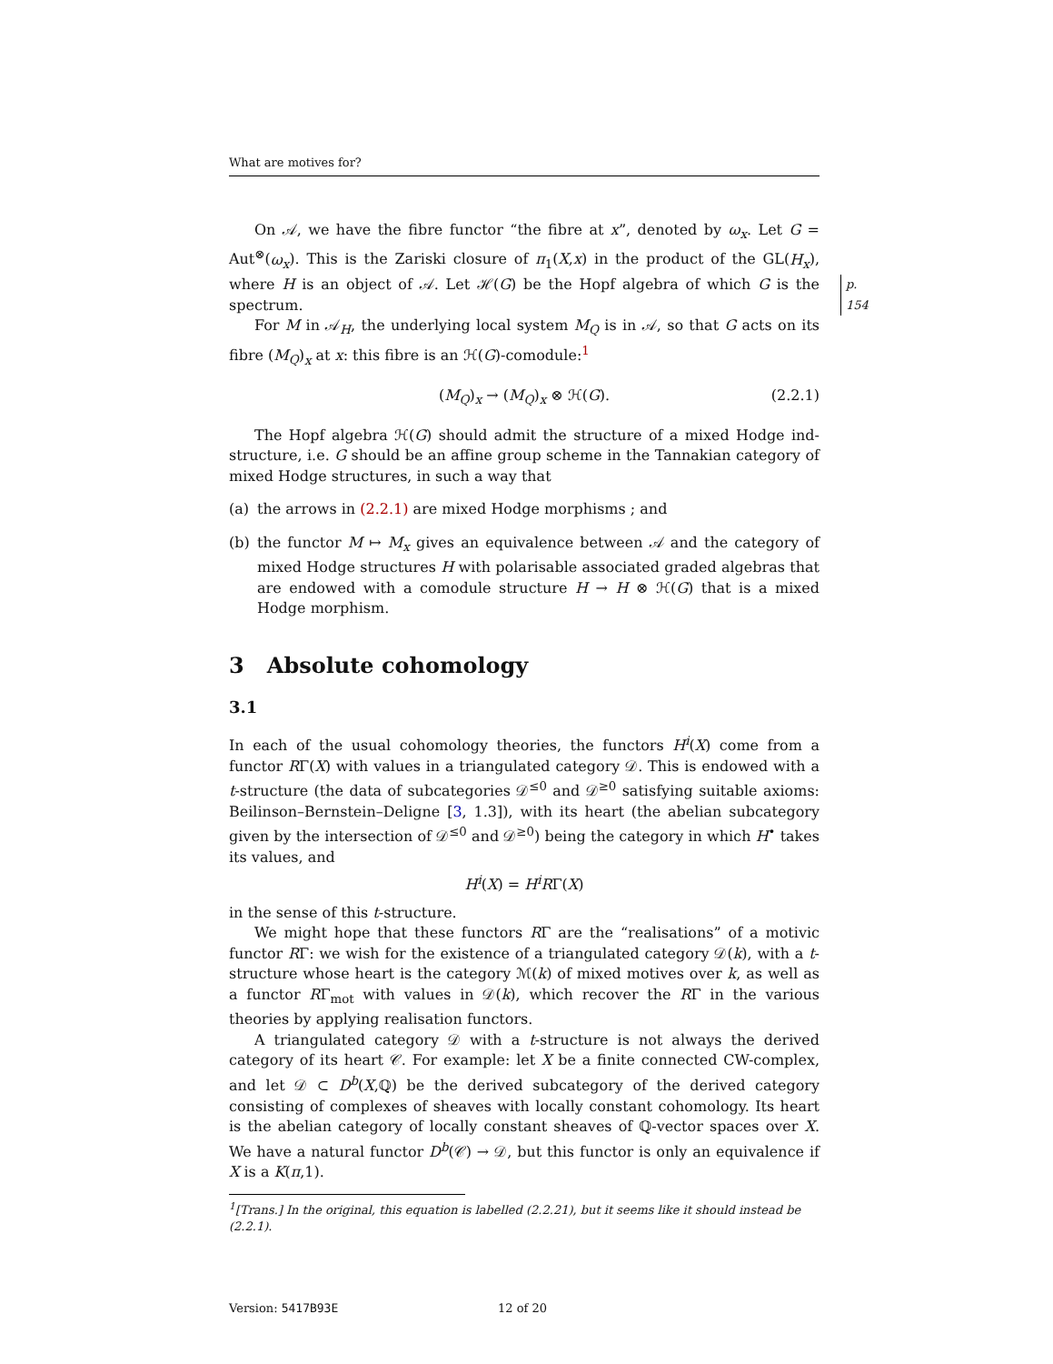What are motives for?
On 𝒜, we have the fibre functor “the fibre at x”, denoted by ω<sub>x</sub>. Let G = Aut<sup>⊗</sup>(ω<sub>x</sub>). This is the Zariski closure of π<sub>1</sub>(X,x) in the product of the GL(H<sub>x</sub>), where H is an object of 𝒜. Let ℋ(G) be the Hopf algebra of which G is the spectrum.
p. 154
For M in 𝒜<sub>H</sub>, the underlying local system M<sub>Q</sub> is in 𝒜, so that G acts on its fibre (M<sub>Q</sub>)<sub>x</sub> at x: this fibre is an ℋ(G)-comodule:<sup>1</sup>
(M<sub>Q</sub>)<sub>x</sub> → (M<sub>Q</sub>)<sub>x</sub> ⊗ ℋ(G). (2.2.1)
The Hopf algebra ℋ(G) should admit the structure of a mixed Hodge ind-structure, i.e. G should be an affine group scheme in the Tannakian category of mixed Hodge structures, in such a way that
(a) the arrows in (2.2.1) are mixed Hodge morphisms ; and
(b) the functor M ↦ M<sub>x</sub> gives an equivalence between 𝒜 and the category of mixed Hodge structures H with polarisable associated graded algebras that are endowed with a comodule structure H → H ⊗ ℋ(G) that is a mixed Hodge morphism.
3 Absolute cohomology
3.1
In each of the usual cohomology theories, the functors H<sup>i</sup>(X) come from a functor RΓ(X) with values in a triangulated category 𝒟. This is endowed with a t-structure (the data of subcategories 𝒟<sup>≤0</sup> and 𝒟<sup>≥0</sup> satisfying suitable axioms: Beilinson–Bernstein–Deligne [3, 1.3]), with its heart (the abelian subcategory given by the intersection of 𝒟<sup>≤0</sup> and 𝒟<sup>≥0</sup>) being the category in which H<sup>•</sup> takes its values, and
H<sup>i</sup>(X) = H<sup>i</sup>RΓ(X)
in the sense of this t-structure.
We might hope that these functors RΓ are the “realisations” of a motivic functor RΓ: we wish for the existence of a triangulated category 𝒟(k), with a t-structure whose heart is the category ℳ(k) of mixed motives over k, as well as a functor RΓ<sub>mot</sub> with values in 𝒟(k), which recover the RΓ in the various theories by applying realisation functors.
A triangulated category 𝒟 with a t-structure is not always the derived category of its heart 𝒞. For example: let X be a finite connected CW-complex, and let 𝒟 ⊂ D<sup>b</sup>(X,ℚ) be the derived subcategory of the derived category consisting of complexes of sheaves with locally constant cohomology. Its heart is the abelian category of locally constant sheaves of ℚ-vector spaces over X. We have a natural functor D<sup>b</sup>(𝒞) → 𝒟, but this functor is only an equivalence if X is a K(π,1).
<sup>1</sup> [Trans.] In the original, this equation is labelled (2.2.21), but it seems like it should instead be (2.2.1).
Version: 5417B93E 12 of 20